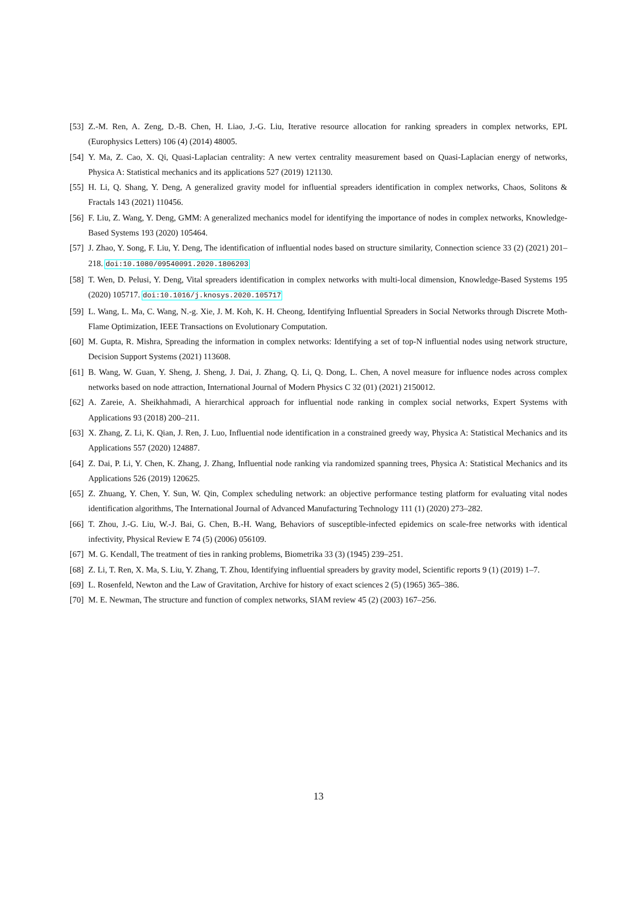[53] Z.-M. Ren, A. Zeng, D.-B. Chen, H. Liao, J.-G. Liu, Iterative resource allocation for ranking spreaders in complex networks, EPL (Europhysics Letters) 106 (4) (2014) 48005.
[54] Y. Ma, Z. Cao, X. Qi, Quasi-Laplacian centrality: A new vertex centrality measurement based on Quasi-Laplacian energy of networks, Physica A: Statistical mechanics and its applications 527 (2019) 121130.
[55] H. Li, Q. Shang, Y. Deng, A generalized gravity model for influential spreaders identification in complex networks, Chaos, Solitons & Fractals 143 (2021) 110456.
[56] F. Liu, Z. Wang, Y. Deng, GMM: A generalized mechanics model for identifying the importance of nodes in complex networks, Knowledge-Based Systems 193 (2020) 105464.
[57] J. Zhao, Y. Song, F. Liu, Y. Deng, The identification of influential nodes based on structure similarity, Connection science 33 (2) (2021) 201–218. doi:10.1080/09540091.2020.1806203
[58] T. Wen, D. Pelusi, Y. Deng, Vital spreaders identification in complex networks with multi-local dimension, Knowledge-Based Systems 195 (2020) 105717. doi:10.1016/j.knosys.2020.105717
[59] L. Wang, L. Ma, C. Wang, N.-g. Xie, J. M. Koh, K. H. Cheong, Identifying Influential Spreaders in Social Networks through Discrete Moth-Flame Optimization, IEEE Transactions on Evolutionary Computation.
[60] M. Gupta, R. Mishra, Spreading the information in complex networks: Identifying a set of top-N influential nodes using network structure, Decision Support Systems (2021) 113608.
[61] B. Wang, W. Guan, Y. Sheng, J. Sheng, J. Dai, J. Zhang, Q. Li, Q. Dong, L. Chen, A novel measure for influence nodes across complex networks based on node attraction, International Journal of Modern Physics C 32 (01) (2021) 2150012.
[62] A. Zareie, A. Sheikhahmadi, A hierarchical approach for influential node ranking in complex social networks, Expert Systems with Applications 93 (2018) 200–211.
[63] X. Zhang, Z. Li, K. Qian, J. Ren, J. Luo, Influential node identification in a constrained greedy way, Physica A: Statistical Mechanics and its Applications 557 (2020) 124887.
[64] Z. Dai, P. Li, Y. Chen, K. Zhang, J. Zhang, Influential node ranking via randomized spanning trees, Physica A: Statistical Mechanics and its Applications 526 (2019) 120625.
[65] Z. Zhuang, Y. Chen, Y. Sun, W. Qin, Complex scheduling network: an objective performance testing platform for evaluating vital nodes identification algorithms, The International Journal of Advanced Manufacturing Technology 111 (1) (2020) 273–282.
[66] T. Zhou, J.-G. Liu, W.-J. Bai, G. Chen, B.-H. Wang, Behaviors of susceptible-infected epidemics on scale-free networks with identical infectivity, Physical Review E 74 (5) (2006) 056109.
[67] M. G. Kendall, The treatment of ties in ranking problems, Biometrika 33 (3) (1945) 239–251.
[68] Z. Li, T. Ren, X. Ma, S. Liu, Y. Zhang, T. Zhou, Identifying influential spreaders by gravity model, Scientific reports 9 (1) (2019) 1–7.
[69] L. Rosenfeld, Newton and the Law of Gravitation, Archive for history of exact sciences 2 (5) (1965) 365–386.
[70] M. E. Newman, The structure and function of complex networks, SIAM review 45 (2) (2003) 167–256.
13